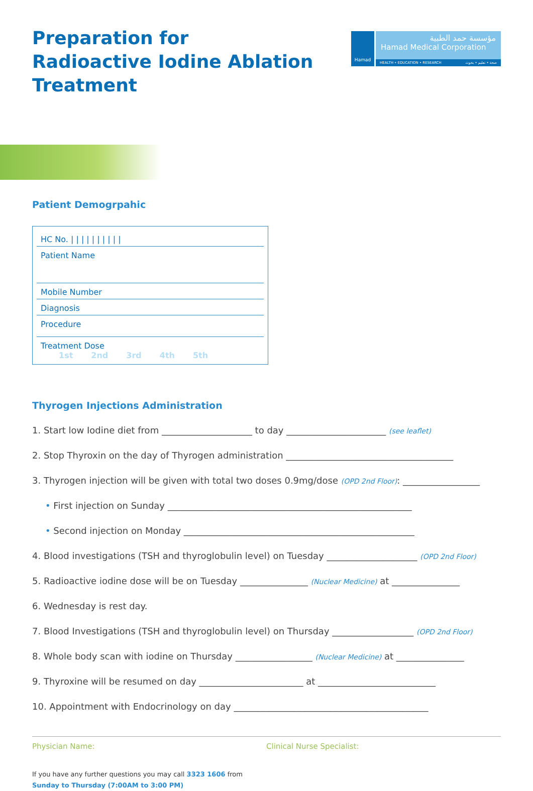Hamad
مؤسسة حمد الطبية
Hamad Medical Corporation
HEALTH • EDUCATION • RESEARCH صحة • تعليم • بحوث
Preparation for Radioactive Iodine Ablation Treatment
Patient Demogrpahic
HC No. | | | | | | | | | |
Patient Name
Mobile Number
Diagnosis
Procedure
Treatment Dose 1st 2nd 3rd 4th 5th
Thyrogen Injections Administration
1. Start low Iodine diet from ____________________ to day ______________________ (see leaflet)
2. Stop Thyroxin on the day of Thyrogen administration _____________________________________
3. Thyrogen injection will be given with total two doses 0.9mg/dose (OPD 2nd Floor): _________________
• First injection on Sunday ______________________________________________________
• Second injection on Monday ___________________________________________________
4. Blood investigations (TSH and thyroglobulin level) on Tuesday ____________________ (OPD 2nd Floor)
5. Radioactive iodine dose will be on Tuesday _______________ (Nuclear Medicine) at _______________
6. Wednesday is rest day.
7. Blood Investigations (TSH and thyroglobulin level) on Thursday __________________ (OPD 2nd Floor)
8. Whole body scan with iodine on Thursday _________________ (Nuclear Medicine) at _______________
9. Thyroxine will be resumed on day _______________________ at __________________________
10. Appointment with Endocrinology on day ___________________________________________
Physician Name: Clinical Nurse Specialist:
If you have any further questions you may call 3323 1606 from
Sunday to Thursday (7:00AM to 3:00 PM)